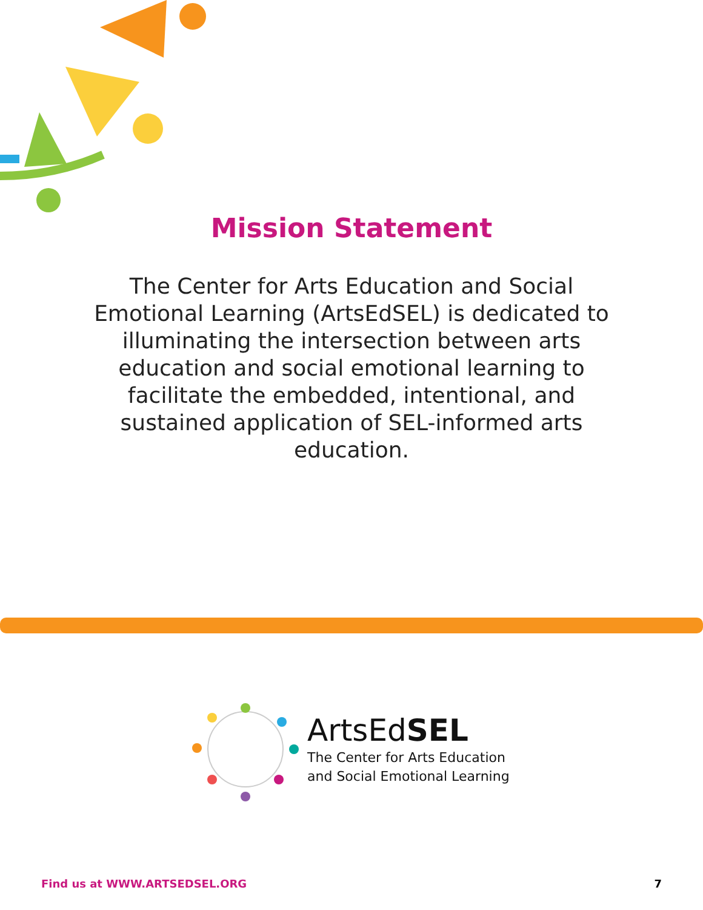Mission Statement
The Center for Arts Education and Social Emotional Learning (ArtsEdSEL) is dedicated to illuminating the intersection between arts education and social emotional learning to facilitate the embedded, intentional, and sustained application of SEL-informed arts education.
ArtsEdSEL
The Center for Arts Education
and Social Emotional Learning
Find us at WWW.ARTSEDSEL.ORG 7